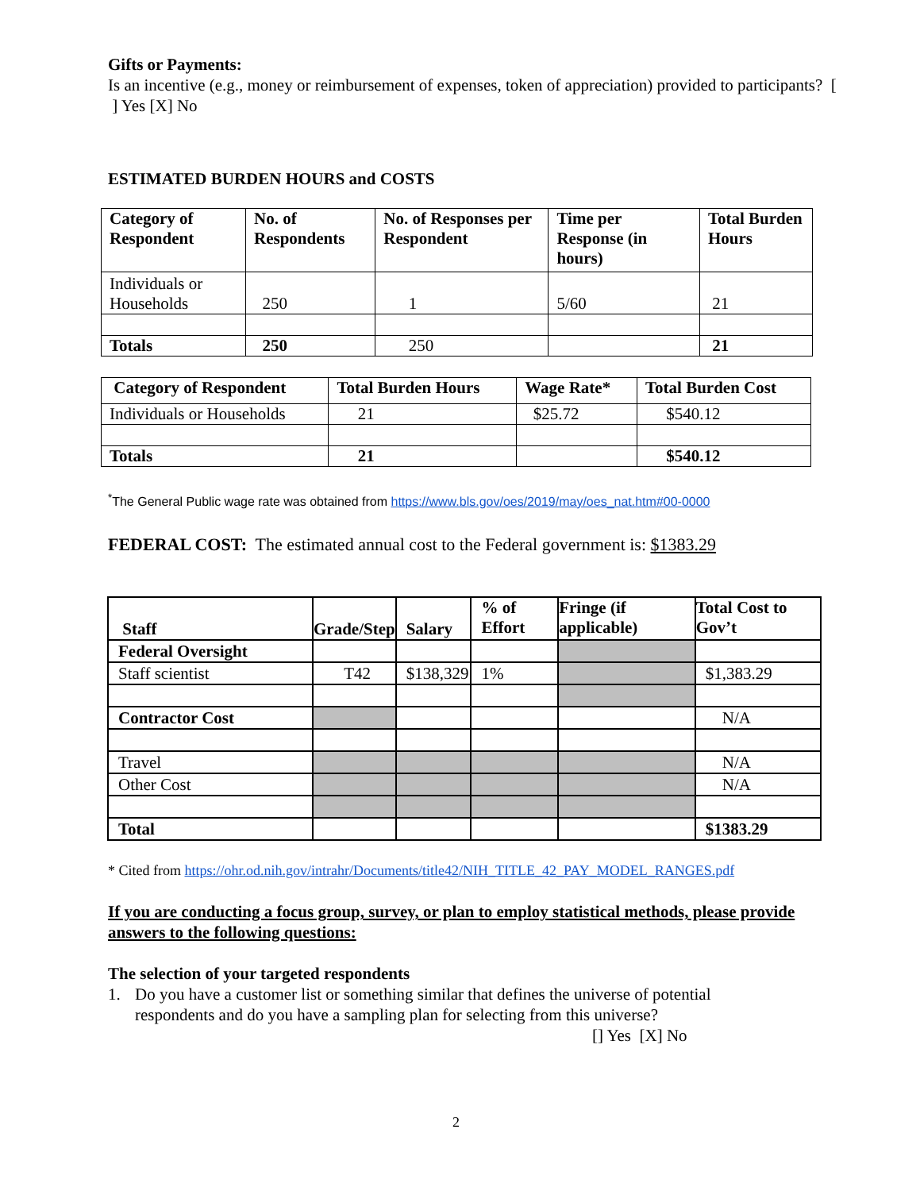Gifts or Payments:
Is an incentive (e.g., money or reimbursement of expenses, token of appreciation) provided to participants? [ ] Yes [X] No
ESTIMATED BURDEN HOURS and COSTS
| Category of Respondent | No. of Respondents | No. of Responses per Respondent | Time per Response (in hours) | Total Burden Hours |
| --- | --- | --- | --- | --- |
| Individuals or Households | 250 | 1 | 5/60 | 21 |
| Totals | 250 | 250 | | 21 |
| Category of Respondent | Total Burden Hours | Wage Rate* | Total Burden Cost |
| --- | --- | --- | --- |
| Individuals or Households | 21 | $25.72 | $540.12 |
| Totals | 21 | | $540.12 |
<sup>*</sup> The General Public wage rate was obtained from https://www.bls.gov/oes/2019/may/oes_nat.htm#00-0000
FEDERAL COST: The estimated annual cost to the Federal government is: $1383.29
| Staff | Grade/Step | Salary | % of Effort | Fringe (if applicable) | Total Cost to Gov’t |
| --- | --- | --- | --- | --- | --- |
| Federal Oversight | | | | | |
| Staff scientist | T42 | $138,329 | 1% | | $1,383.29 |
| Contractor Cost | | | | | N/A |
| Travel | | | | | N/A |
| Other Cost | | | | | N/A |
| Total | | | | | $1383.29 |
* Cited from https://ohr.od.nih.gov/intrahr/Documents/title42/NIH_TITLE_42_PAY_MODEL_RANGES.pdf
If you are conducting a focus group, survey, or plan to employ statistical methods, please provide answers to the following questions:
The selection of your targeted respondents
1. Do you have a customer list or something similar that defines the universe of potential respondents and do you have a sampling plan for selecting from this universe?
[] Yes [X] No
2